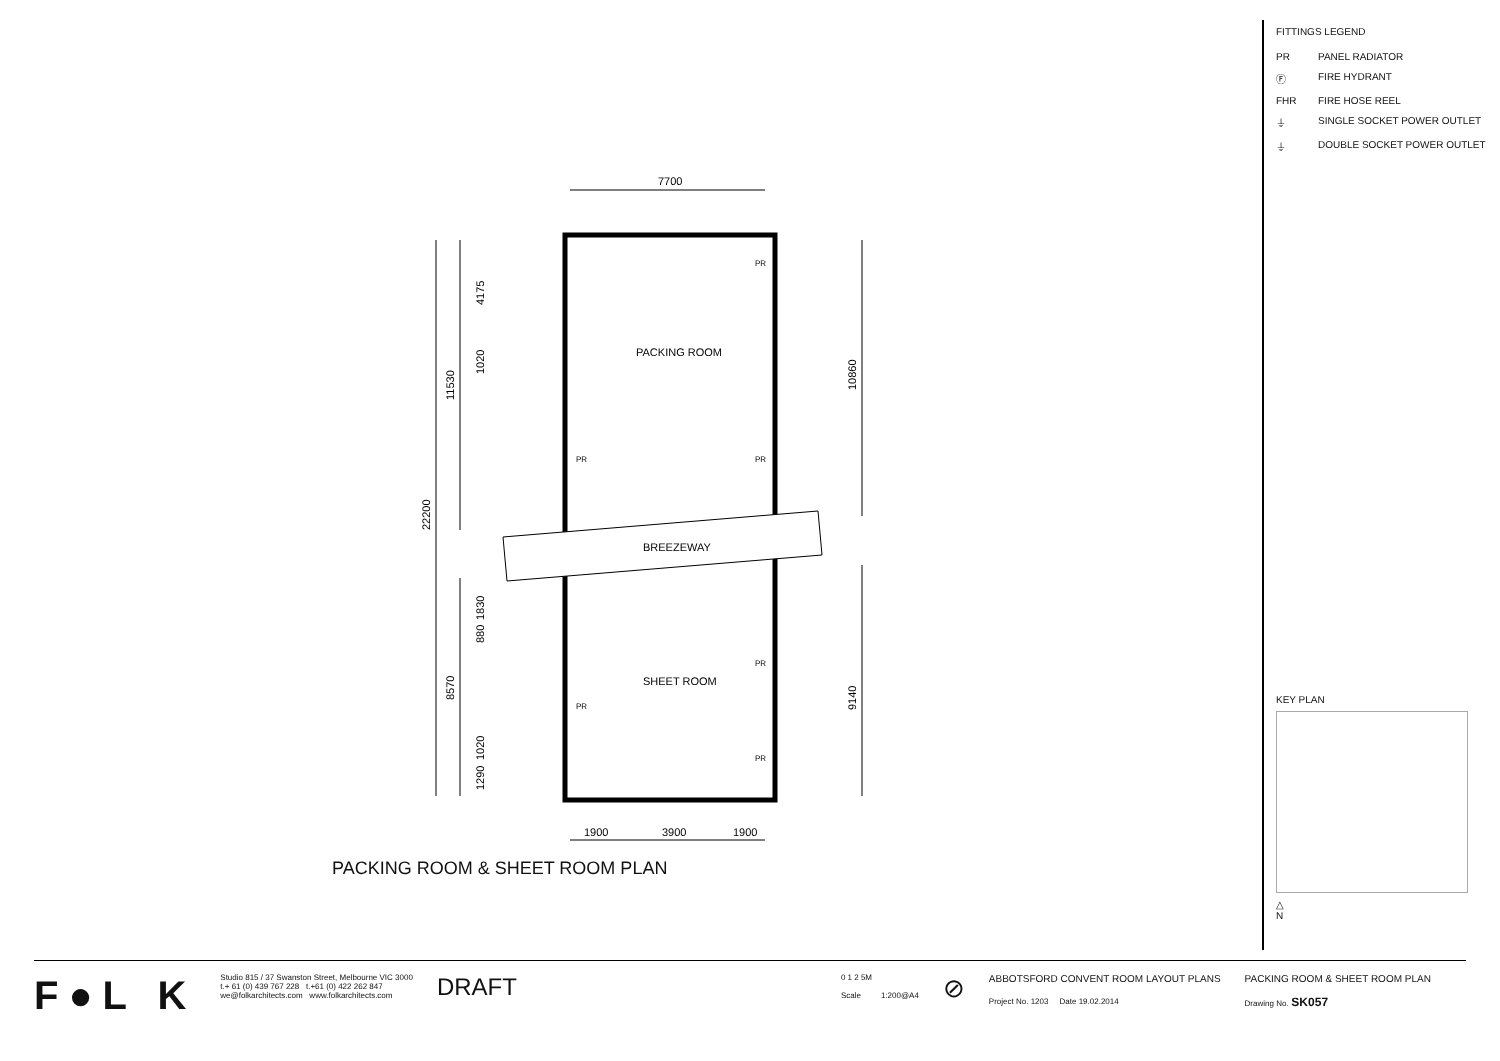7700
PACKING ROOM
BREEZEWAY
SHEET ROOM
1900
3900
1900
PR
PR
PR
PR
PR
PR
22200
11530
4175
1020
8570
1830
880
1020
1290
10860
9140
PACKING ROOM & SHEET ROOM PLAN
FITTINGS LEGEND
PR PANEL RADIATOR
Ⓕ FIRE HYDRANT
FHR FIRE HOSE REEL
⏚ SINGLE SOCKET POWER OUTLET
⏚ DOUBLE SOCKET POWER OUTLET
KEY PLAN
△
N
F●L K
Studio 815 / 37 Swanston Street, Melbourne VIC 3000
t.+ 61 (0) 439 767 228 t.+61 (0) 422 262 847
we@folkarchitects.com www.folkarchitects.com
DRAFT
0 1 2 5M
Scale 1:200@A4
⊘
ABBOTSFORD CONVENT ROOM LAYOUT PLANS
Project No. 1203 Date 19.02.2014
PACKING ROOM & SHEET ROOM PLAN
Drawing No. SK057